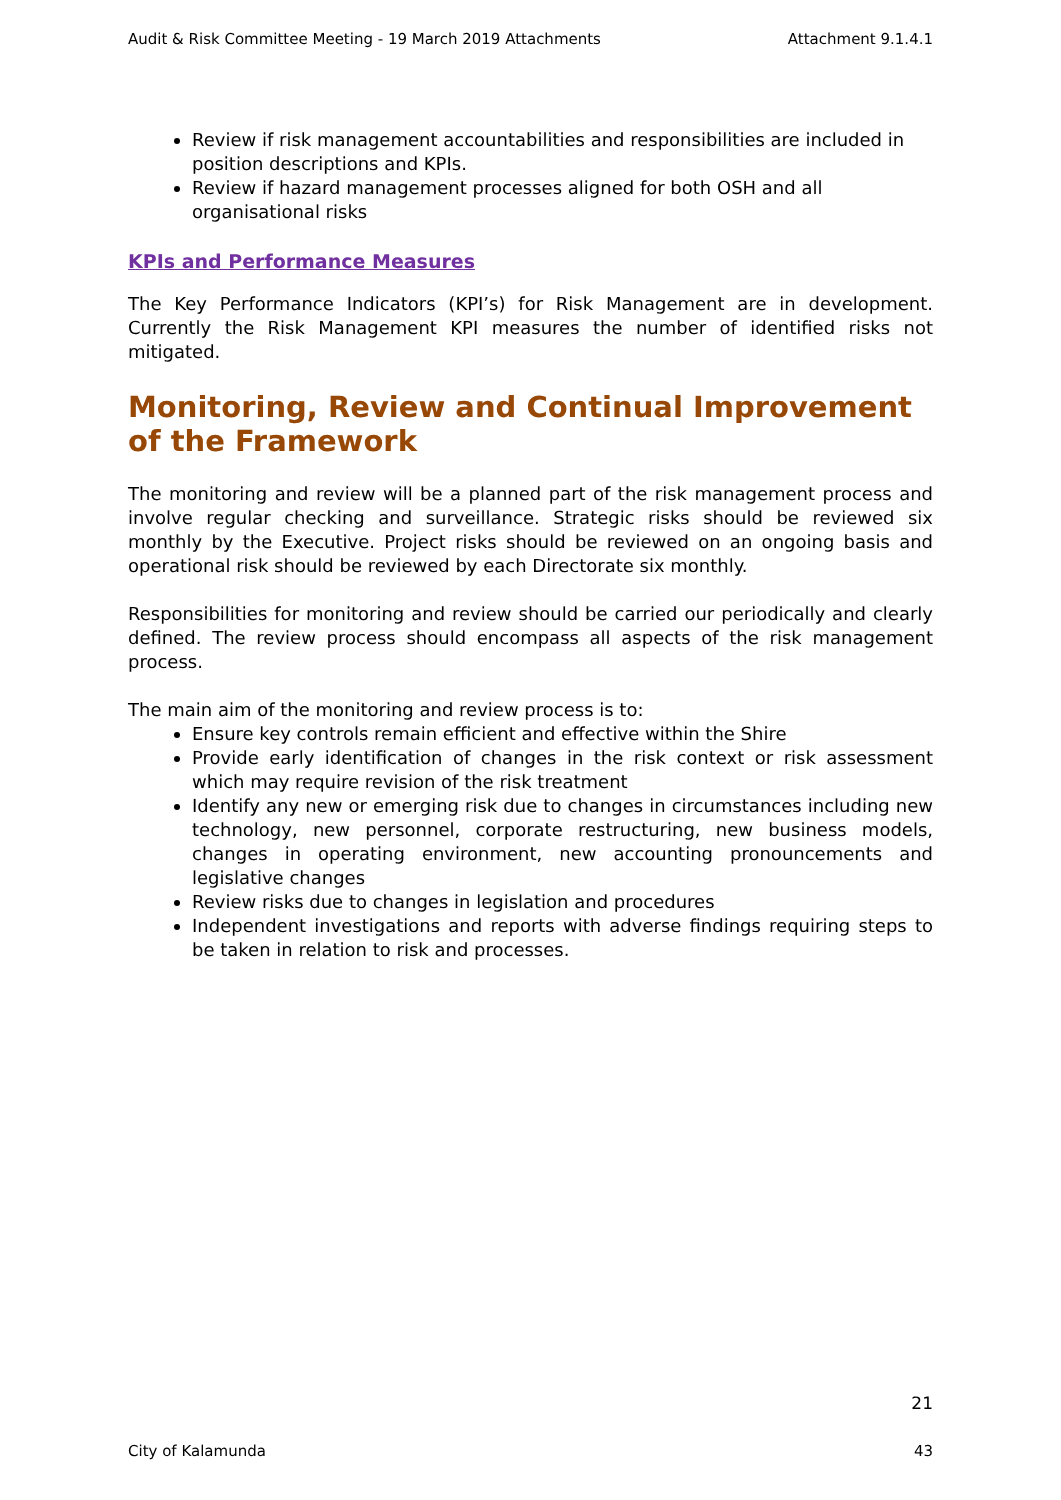Audit & Risk Committee Meeting - 19 March 2019 Attachments Attachment 9.1.4.1
Review if risk management accountabilities and responsibilities are included in position descriptions and KPIs.
Review if hazard management processes aligned for both OSH and all organisational risks
KPIs and Performance Measures
The Key Performance Indicators (KPI’s) for Risk Management are in development. Currently the Risk Management KPI measures the number of identified risks not mitigated.
Monitoring, Review and Continual Improvement of the Framework
The monitoring and review will be a planned part of the risk management process and involve regular checking and surveillance. Strategic risks should be reviewed six monthly by the Executive. Project risks should be reviewed on an ongoing basis and operational risk should be reviewed by each Directorate six monthly.
Responsibilities for monitoring and review should be carried our periodically and clearly defined. The review process should encompass all aspects of the risk management process.
The main aim of the monitoring and review process is to:
Ensure key controls remain efficient and effective within the Shire
Provide early identification of changes in the risk context or risk assessment which may require revision of the risk treatment
Identify any new or emerging risk due to changes in circumstances including new technology, new personnel, corporate restructuring, new business models, changes in operating environment, new accounting pronouncements and legislative changes
Review risks due to changes in legislation and procedures
Independent investigations and reports with adverse findings requiring steps to be taken in relation to risk and processes.
21
City of Kalamunda 43